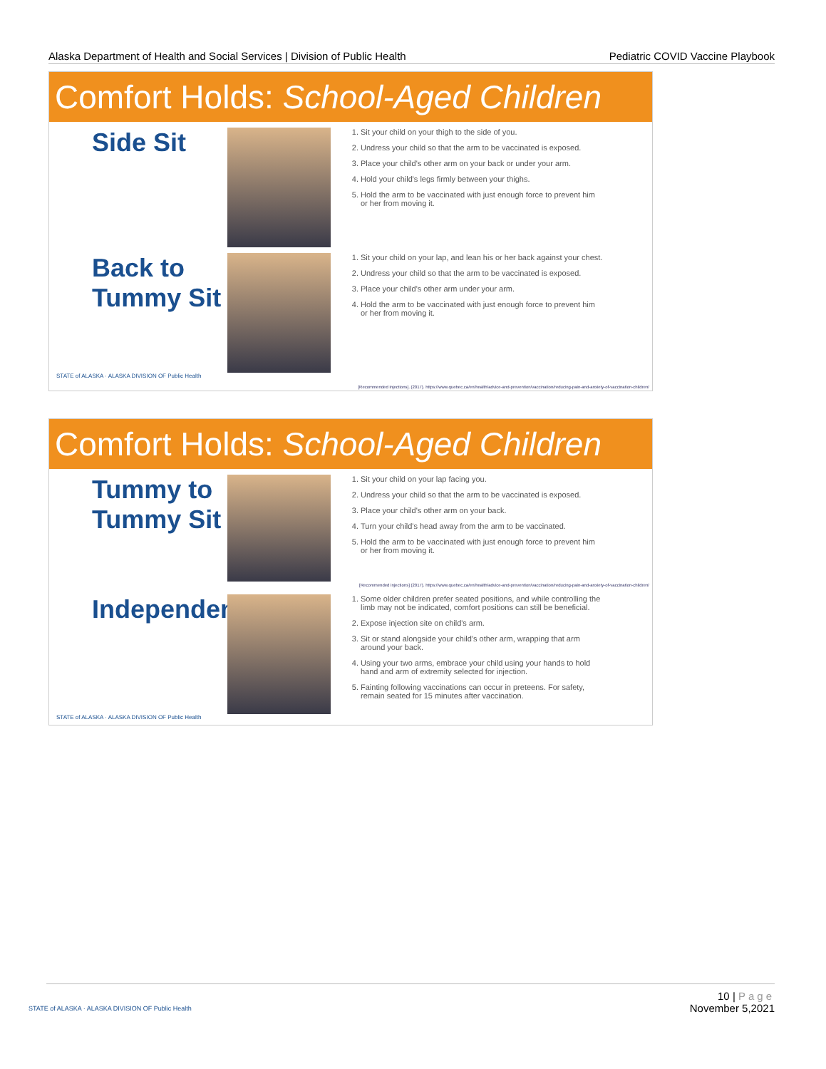Alaska Department of Health and Social Services | Division of Public Health Pediatric COVID Vaccine Playbook
Comfort Holds: School-Aged Children
Side Sit
1. Sit your child on your thigh to the side of you.
2. Undress your child so that the arm to be vaccinated is exposed.
3. Place your child's other arm on your back or under your arm.
4. Hold your child's legs firmly between your thighs.
5. Hold the arm to be vaccinated with just enough force to prevent him or her from moving it.
Back to Tummy Sit
1. Sit your child on your lap, and lean his or her back against your chest.
2. Undress your child so that the arm to be vaccinated is exposed.
3. Place your child's other arm under your arm.
4. Hold the arm to be vaccinated with just enough force to prevent him or her from moving it.
STATE of ALASKA · ALASKA DIVISION OF Public Health
[Recommended injections]. (2017). https://www.quebec.ca/en/health/advice-and-prevention/vaccination/reducing-pain-and-anxiety-of-vaccination-children/
Comfort Holds: School-Aged Children
Tummy to Tummy Sit
1. Sit your child on your lap facing you.
2. Undress your child so that the arm to be vaccinated is exposed.
3. Place your child's other arm on your back.
4. Turn your child's head away from the arm to be vaccinated.
5. Hold the arm to be vaccinated with just enough force to prevent him or her from moving it.
[Recommended injections] (2017). https://www.quebec.ca/en/health/advice-and-prevention/vaccination/reducing-pain-and-anxiety-of-vaccination-children/
Independent
1. Some older children prefer seated positions, and while controlling the limb may not be indicated, comfort positions can still be beneficial.
2. Expose injection site on child's arm.
3. Sit or stand alongside your child's other arm, wrapping that arm around your back.
4. Using your two arms, embrace your child using your hands to hold hand and arm of extremity selected for injection.
5. Fainting following vaccinations can occur in preteens. For safety, remain seated for 15 minutes after vaccination.
STATE of ALASKA · ALASKA DIVISION OF Public Health
10 | Page
November 5,2021
STATE of ALASKA · ALASKA DIVISION OF Public Health